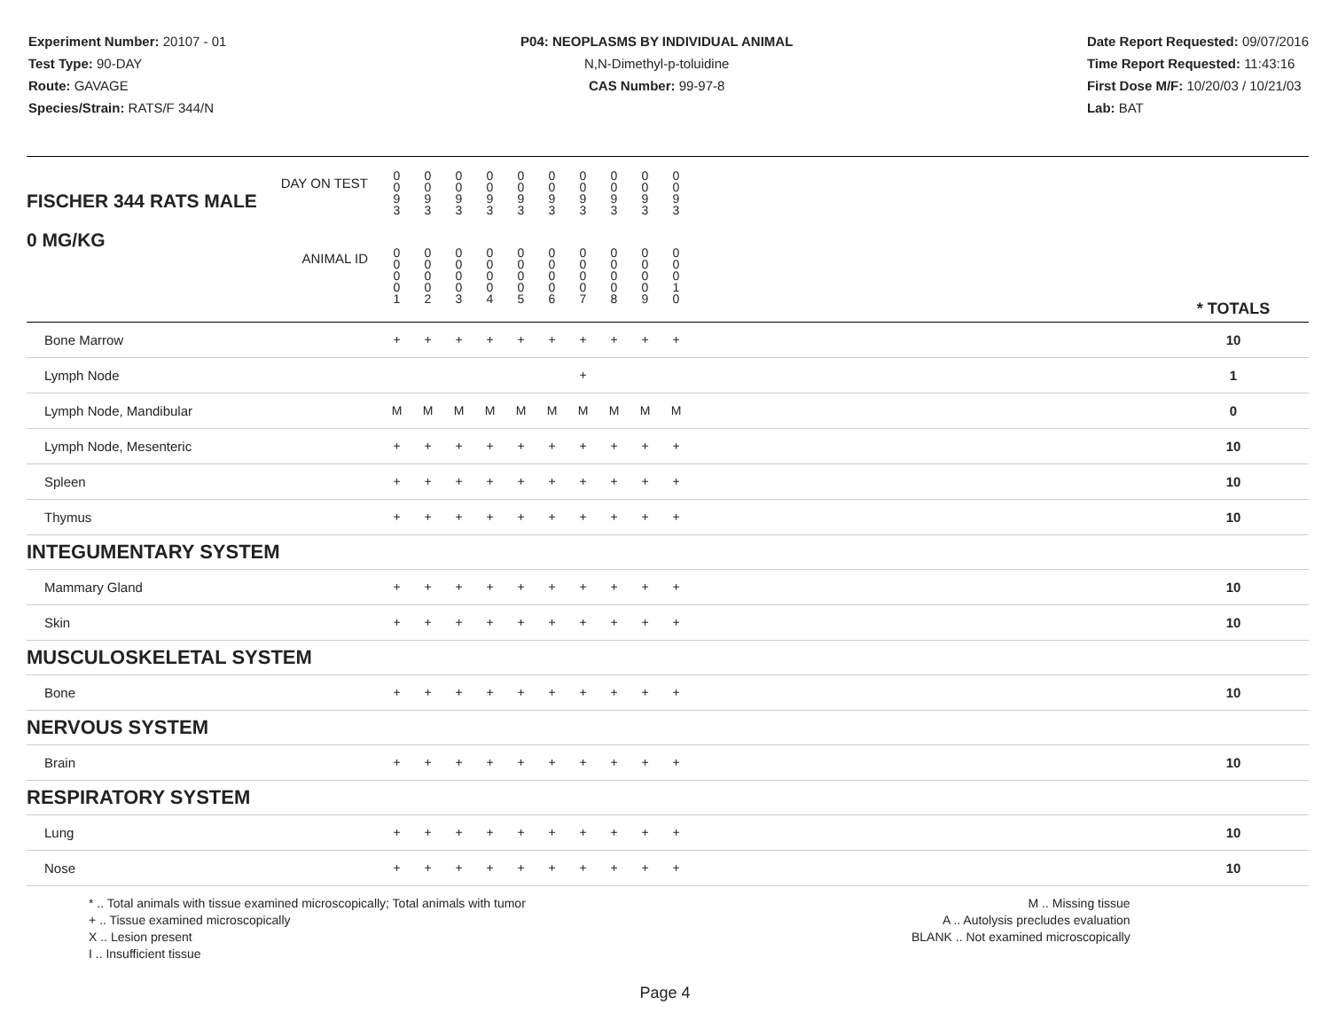Experiment Number: 20107 - 01
Test Type: 90-DAY
Route: GAVAGE
Species/Strain: RATS/F 344/N
P04: NEOPLASMS BY INDIVIDUAL ANIMAL
N,N-Dimethyl-p-toluidine
CAS Number: 99-97-8
Date Report Requested: 09/07/2016
Time Report Requested: 11:43:16
First Dose M/F: 10/20/03 / 10/21/03
Lab: BAT
| DAY ON TEST FISCHER 344 RATS MALE | 0 0 9 3 | 0 0 9 3 | 0 0 9 3 | 0 0 9 3 | 0 0 9 3 | 0 0 9 3 | 0 0 9 3 | 0 0 9 3 | 0 0 9 3 | 0 0 9 3 | | |
| 0 MG/KG ANIMAL ID | 0 0 0 0 1 | 0 0 0 0 2 | 0 0 0 0 3 | 0 0 0 0 4 | 0 0 0 0 5 | 0 0 0 0 6 | 0 0 0 0 7 | 0 0 0 0 8 | 0 0 0 0 9 | 0 0 0 1 0 | | * TOTALS |
| Bone Marrow | + | + | + | + | + | + | + | + | + | + | | 10 |
| Lymph Node | | | | | | | + | | | | | 1 |
| Lymph Node, Mandibular | M | M | M | M | M | M | M | M | M | M | | 0 |
| Lymph Node, Mesenteric | + | + | + | + | + | + | + | + | + | + | | 10 |
| Spleen | + | + | + | + | + | + | + | + | + | + | | 10 |
| Thymus | + | + | + | + | + | + | + | + | + | + | | 10 |
| INTEGUMENTARY SYSTEM | | | | | | | | | | | | |
| Mammary Gland | + | + | + | + | + | + | + | + | + | + | | 10 |
| Skin | + | + | + | + | + | + | + | + | + | + | | 10 |
| MUSCULOSKELETAL SYSTEM | | | | | | | | | | | | |
| Bone | + | + | + | + | + | + | + | + | + | + | | 10 |
| NERVOUS SYSTEM | | | | | | | | | | | | |
| Brain | + | + | + | + | + | + | + | + | + | + | | 10 |
| RESPIRATORY SYSTEM | | | | | | | | | | | | |
| Lung | + | + | + | + | + | + | + | + | + | + | | 10 |
| Nose | + | + | + | + | + | + | + | + | + | + | | 10 |
* .. Total animals with tissue examined microscopically; Total animals with tumor
+ .. Tissue examined microscopically
X .. Lesion present
I .. Insufficient tissue
M .. Missing tissue
A .. Autolysis precludes evaluation
BLANK .. Not examined microscopically
Page 4